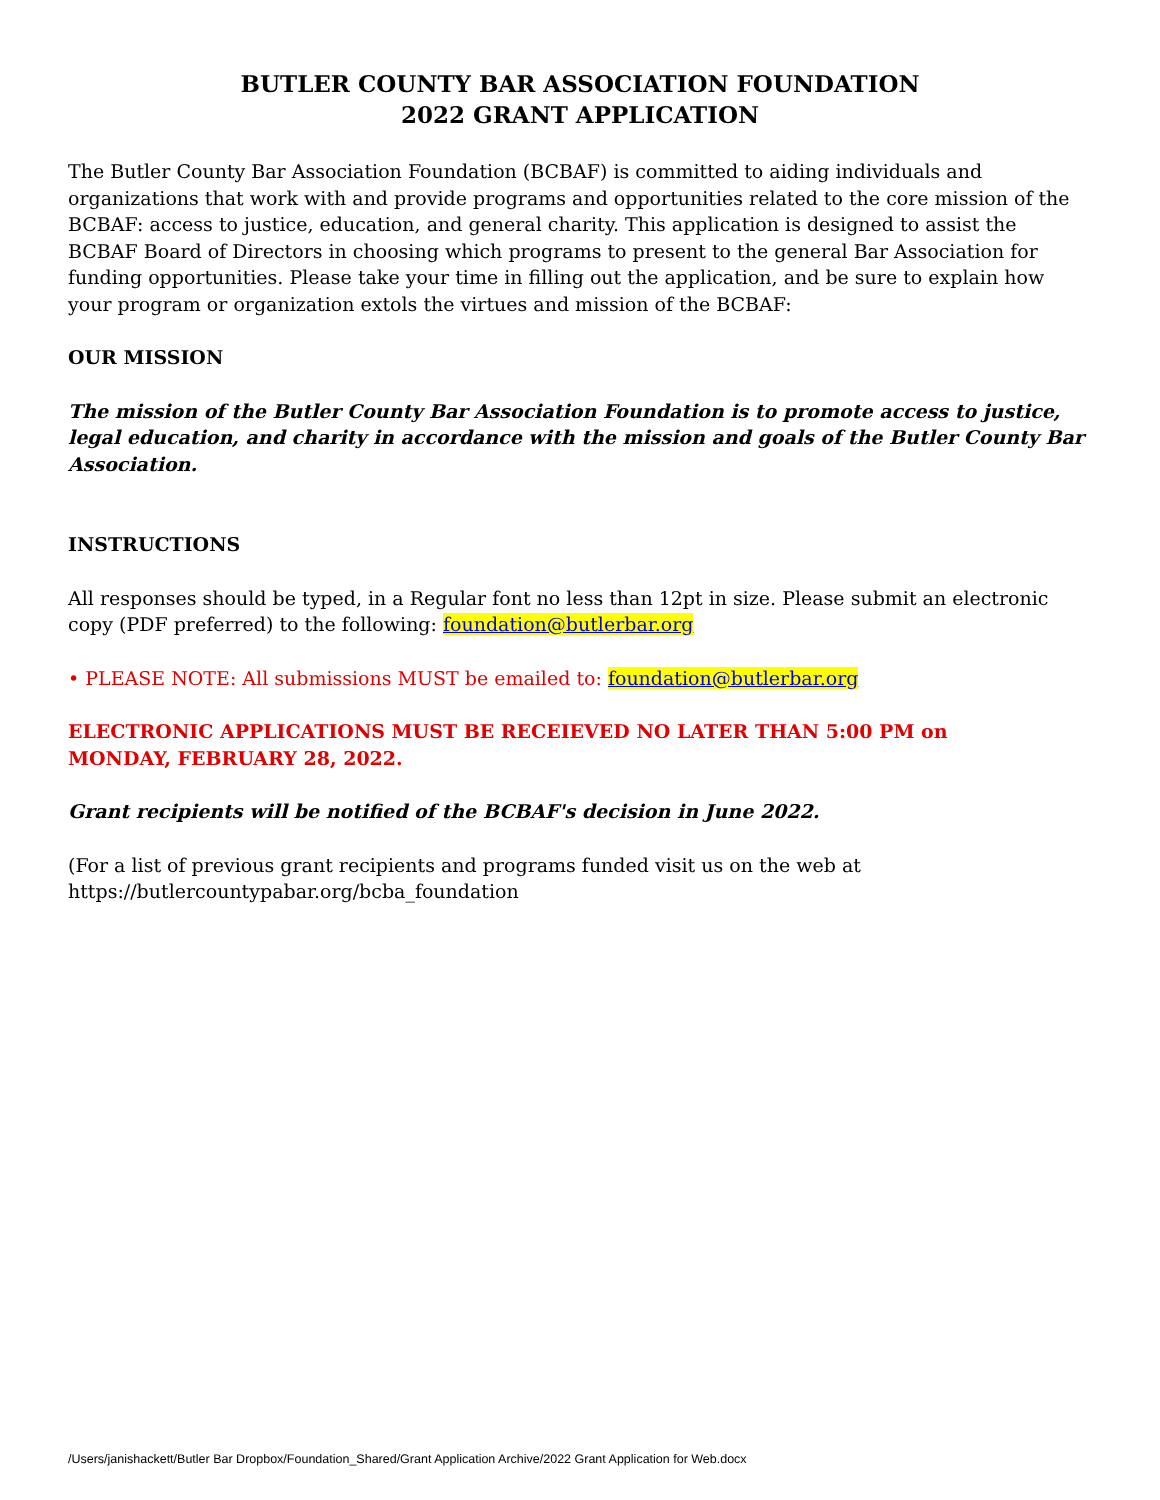BUTLER COUNTY BAR ASSOCIATION FOUNDATION
2022 GRANT APPLICATION
The Butler County Bar Association Foundation (BCBAF) is committed to aiding individuals and organizations that work with and provide programs and opportunities related to the core mission of the BCBAF: access to justice, education, and general charity. This application is designed to assist the BCBAF Board of Directors in choosing which programs to present to the general Bar Association for funding opportunities. Please take your time in filling out the application, and be sure to explain how your program or organization extols the virtues and mission of the BCBAF:
OUR MISSION
The mission of the Butler County Bar Association Foundation is to promote access to justice, legal education, and charity in accordance with the mission and goals of the Butler County Bar Association.
INSTRUCTIONS
All responses should be typed, in a Regular font no less than 12pt in size. Please submit an electronic copy (PDF preferred) to the following: foundation@butlerbar.org
• PLEASE NOTE: All submissions MUST be emailed to: foundation@butlerbar.org
ELECTRONIC APPLICATIONS MUST BE RECEIEVED NO LATER THAN 5:00 PM on
MONDAY, FEBRUARY 28, 2022.
Grant recipients will be notified of the BCBAF's decision in June 2022.
(For a list of previous grant recipients and programs funded visit us on the web at
https://butlercountypabar.org/bcba_foundation
/Users/janishackett/Butler Bar Dropbox/Foundation_Shared/Grant Application Archive/2022 Grant Application for Web.docx